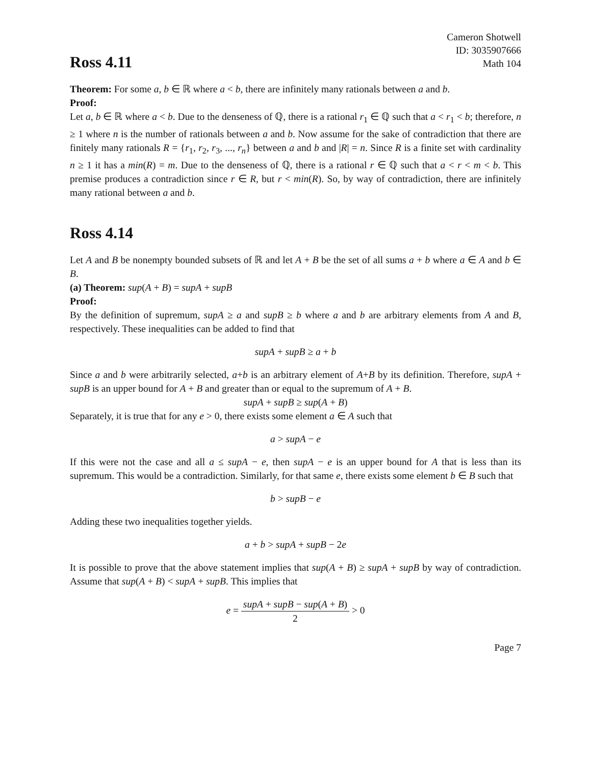Cameron Shotwell
ID: 3035907666
Math 104
Ross 4.11
Theorem: For some a, b ∈ ℝ where a < b, there are infinitely many rationals between a and b.
Proof:
Let a, b ∈ ℝ where a < b. Due to the denseness of ℚ, there is a rational r<sub>1</sub> ∈ ℚ such that a < r<sub>1</sub> < b; therefore, n ≥ 1 where n is the number of rationals between a and b. Now assume for the sake of contradiction that there are finitely many rationals R = {r<sub>1</sub>, r<sub>2</sub>, r<sub>3</sub>, ..., r<sub>n</sub>} between a and b and |R| = n. Since R is a finite set with cardinality n ≥ 1 it has a min(R) = m. Due to the denseness of ℚ, there is a rational r ∈ ℚ such that a < r < m < b. This premise produces a contradiction since r ∈ R, but r < min(R). So, by way of contradiction, there are infinitely many rational between a and b.
Ross 4.14
Let A and B be nonempty bounded subsets of ℝ and let A + B be the set of all sums a + b where a ∈ A and b ∈ B.
(a) Theorem: sup(A + B) = supA + supB
Proof:
By the definition of supremum, supA ≥ a and supB ≥ b where a and b are arbitrary elements from A and B, respectively. These inequalities can be added to find that
supA + supB ≥ a + b
Since a and b were arbitrarily selected, a+b is an arbitrary element of A+B by its definition. Therefore, supA + supB is an upper bound for A + B and greater than or equal to the supremum of A + B.
supA + supB ≥ sup(A + B)
Separately, it is true that for any e > 0, there exists some element a ∈ A such that
a > supA − e
If this were not the case and all a ≤ supA − e, then supA − e is an upper bound for A that is less than its supremum. This would be a contradiction. Similarly, for that same e, there exists some element b ∈ B such that
b > supB − e
Adding these two inequalities together yields.
a + b > supA + supB − 2e
It is possible to prove that the above statement implies that sup(A + B) ≥ supA + supB by way of contradiction. Assume that sup(A + B) < supA + supB. This implies that
e = supA + supB − sup(A + B) 2 > 0
Page 7